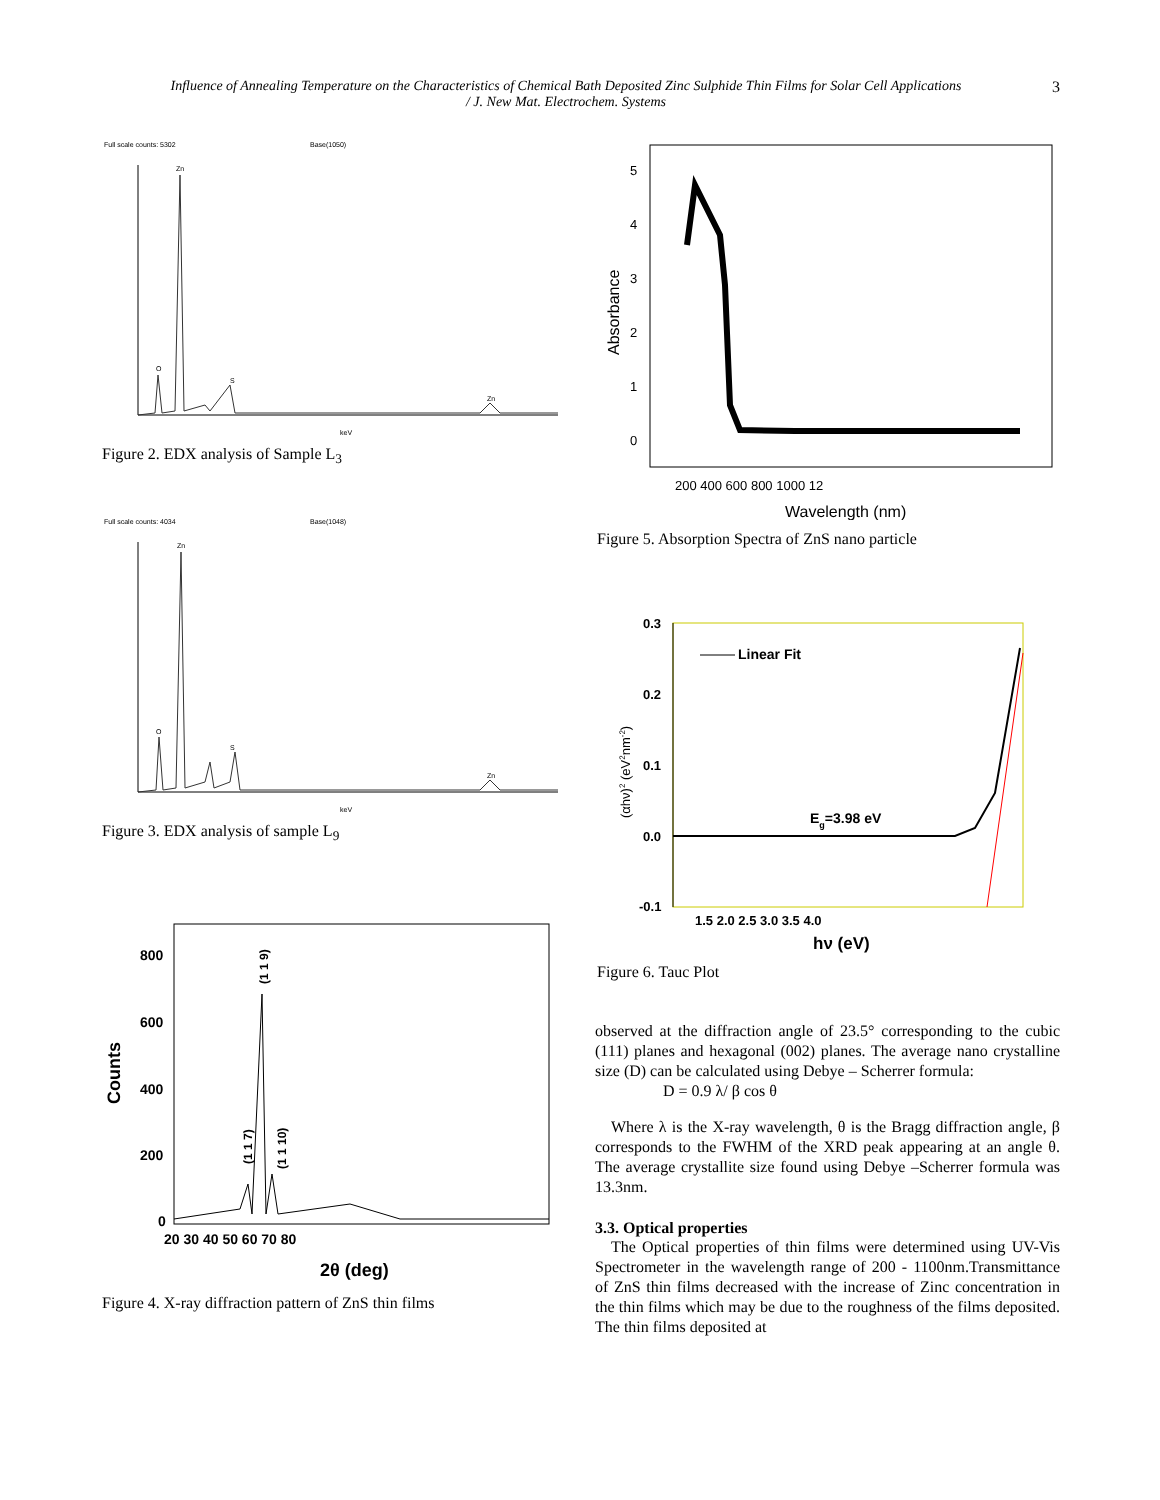Influence of Annealing Temperature on the Characteristics of Chemical Bath Deposited Zinc Sulphide Thin Films for Solar Cell Applications
/ J. New Mat. Electrochem. Systems
3
Full scale counts: 5302
Base(1050)
Zn
O
S
Zn
keV
Figure 2. EDX analysis of Sample L<sub>3</sub>
Full scale counts: 4034
Base(1048)
Zn
O
S
Zn
keV
Figure 3. EDX analysis of sample L<sub>9</sub>
800
600
400
200
0
20 30 40 50 60 70 80
2θ (deg)
Counts
(1 1 9)
(1 1 7)
(1 1 10)
Figure 4. X-ray diffraction pattern of ZnS thin films
5
4
3
2
1
0
200 400 600 800 1000 12
Wavelength (nm)
Absorbance
Figure 5. Absorption Spectra of ZnS nano particle
Linear Fit
Eg=3.98 eV
0.3
0.2
0.1
0.0
-0.1
1.5 2.0 2.5 3.0 3.5 4.0
hν (eV)
(αhν)2 (eV2nm-2)
Figure 6. Tauc Plot
observed at the diffraction angle of 23.5° corresponding to the cubic (111) planes and hexagonal (002) planes. The average nano crystalline size (D) can be calculated using Debye – Scherrer formula:
D = 0.9 λ/ β cos θ
Where λ is the X-ray wavelength, θ is the Bragg diffraction angle, β corresponds to the FWHM of the XRD peak appearing at an angle θ. The average crystallite size found using Debye –Scherrer formula was 13.3nm.
3.3. Optical properties
The Optical properties of thin films were determined using UV-Vis Spectrometer in the wavelength range of 200 - 1100nm.Transmittance of ZnS thin films decreased with the increase of Zinc concentration in the thin films which may be due to the roughness of the films deposited. The thin films deposited at